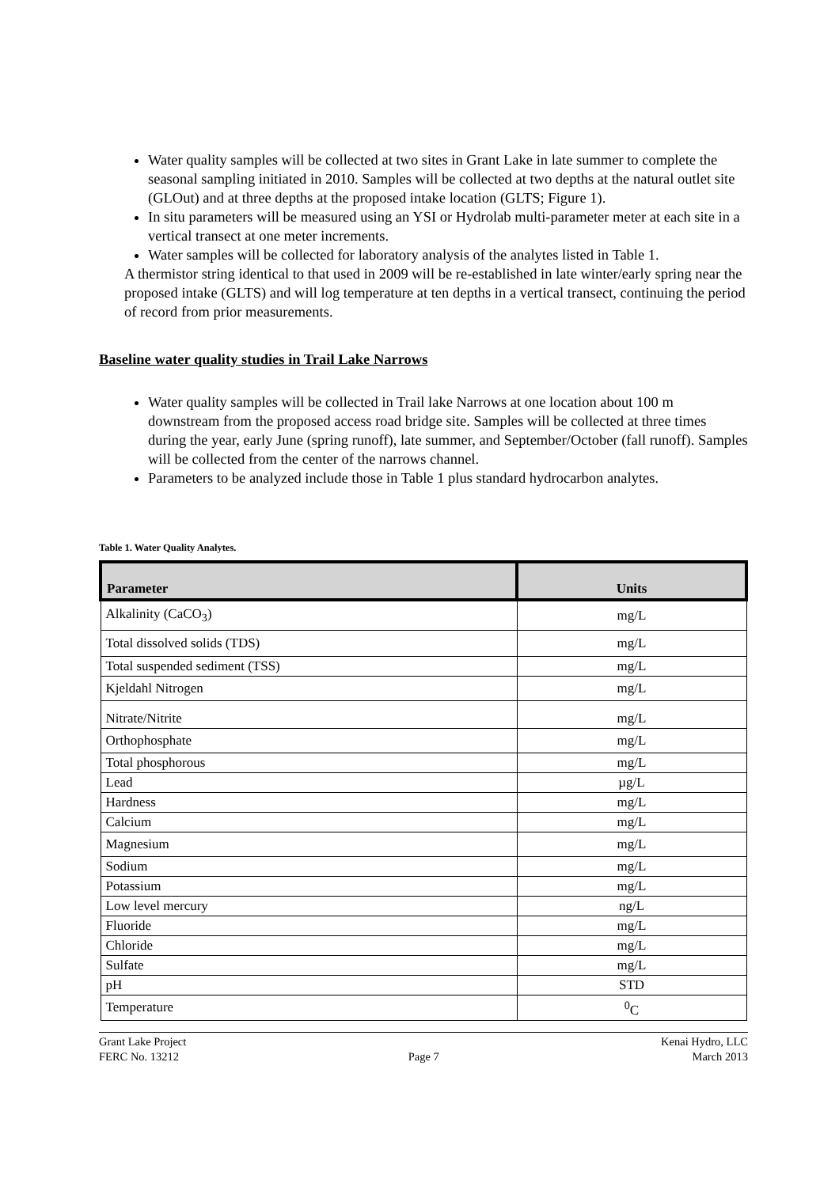Water quality samples will be collected at two sites in Grant Lake in late summer to complete the seasonal sampling initiated in 2010. Samples will be collected at two depths at the natural outlet site (GLOut) and at three depths at the proposed intake location (GLTS; Figure 1).
In situ parameters will be measured using an YSI or Hydrolab multi-parameter meter at each site in a vertical transect at one meter increments.
Water samples will be collected for laboratory analysis of the analytes listed in Table 1.
A thermistor string identical to that used in 2009 will be re-established in late winter/early spring near the proposed intake (GLTS) and will log temperature at ten depths in a vertical transect, continuing the period of record from prior measurements.
Baseline water quality studies in Trail Lake Narrows
Water quality samples will be collected in Trail lake Narrows at one location about 100 m downstream from the proposed access road bridge site. Samples will be collected at three times during the year, early June (spring runoff), late summer, and September/October (fall runoff). Samples will be collected from the center of the narrows channel.
Parameters to be analyzed include those in Table 1 plus standard hydrocarbon analytes.
Table 1. Water Quality Analytes.
| Parameter | Units |
| --- | --- |
| Alkalinity (CaCO<sub>3</sub>) | mg/L |
| Total dissolved solids (TDS) | mg/L |
| Total suspended sediment (TSS) | mg/L |
| Kjeldahl Nitrogen | mg/L |
| Nitrate/Nitrite | mg/L |
| Orthophosphate | mg/L |
| Total phosphorous | mg/L |
| Lead | µg/L |
| Hardness | mg/L |
| Calcium | mg/L |
| Magnesium | mg/L |
| Sodium | mg/L |
| Potassium | mg/L |
| Low level mercury | ng/L |
| Fluoride | mg/L |
| Chloride | mg/L |
| Sulfate | mg/L |
| pH | STD |
| Temperature | <sup>0</sup> C |
Grant Lake Project
FERC No. 13212
Page 7 Kenai Hydro, LLC
March 2013